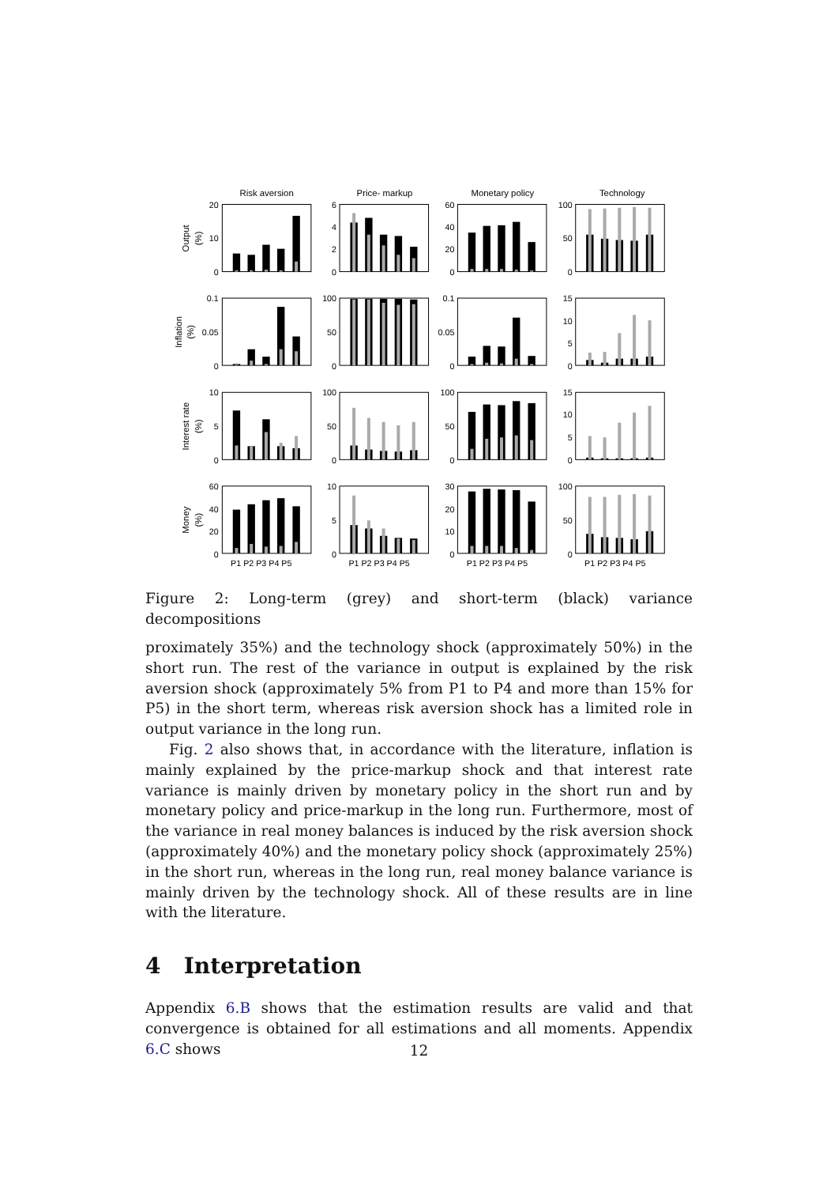Risk aversion
Price- markup
Monetary policy
Technology
Output
(%)
Inflation
(%)
Interest rate
(%)
Money
(%)
20
10
0
6
4
2
0
60
40
20
0
100
50
0
0.1
0.05
0
100
50
0
0.1
0.05
0
15
10
5
0
10
5
0
100
50
0
100
50
0
15
10
5
0
60
40
20
0
10
5
0
30
20
10
0
100
50
0
P1 P2 P3 P4 P5
P1 P2 P3 P4 P5
P1 P2 P3 P4 P5
P1 P2 P3 P4 P5
Figure 2: Long-term (grey) and short-term (black) variance decompositions
proximately 35%) and the technology shock (approximately 50%) in the short run. The rest of the variance in output is explained by the risk aversion shock (approximately 5% from P1 to P4 and more than 15% for P5) in the short term, whereas risk aversion shock has a limited role in output variance in the long run.
Fig. 2 also shows that, in accordance with the literature, inflation is mainly explained by the price-markup shock and that interest rate variance is mainly driven by monetary policy in the short run and by monetary policy and price-markup in the long run. Furthermore, most of the variance in real money balances is induced by the risk aversion shock (approximately 40%) and the monetary policy shock (approximately 25%) in the short run, whereas in the long run, real money balance variance is mainly driven by the technology shock. All of these results are in line with the literature.
4 Interpretation
Appendix 6.B shows that the estimation results are valid and that convergence is obtained for all estimations and all moments. Appendix 6.C shows
12